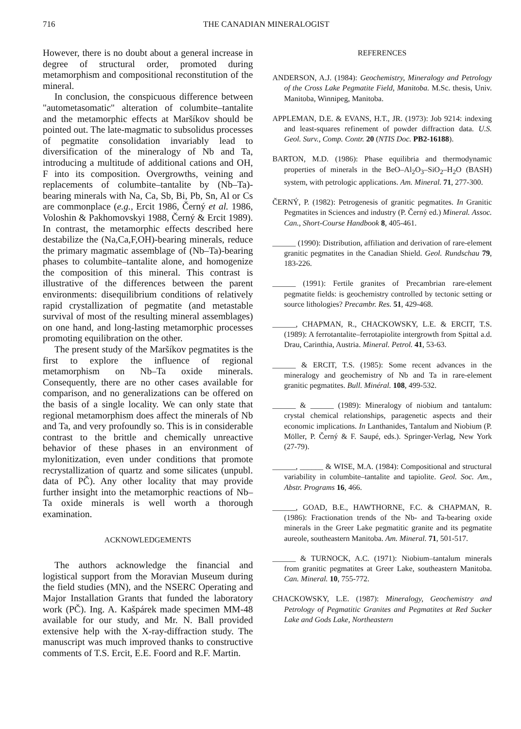716 THE CANADIAN MINERALOGIST
However, there is no doubt about a general increase in degree of structural order, promoted during metamorphism and compositional reconstitution of the mineral.
In conclusion, the conspicuous difference between "autometasomatic" alteration of columbite–tantalite and the metamorphic effects at Maršíkov should be pointed out. The late-magmatic to subsolidus processes of pegmatite consolidation invariably lead to diversification of the mineralogy of Nb and Ta, introducing a multitude of additional cations and OH, F into its composition. Overgrowths, veining and replacements of columbite–tantalite by (Nb–Ta)-bearing minerals with Na, Ca, Sb, Bi, Pb, Sn, Al or Cs are commonplace (e.g., Ercit 1986, Černý et al. 1986, Voloshin & Pakhomovskyi 1988, Černý & Ercit 1989). In contrast, the metamorphic effects described here destabilize the (Na,Ca,F,OH)-bearing minerals, reduce the primary magmatic assemblage of (Nb–Ta)-bearing phases to columbite–tantalite alone, and homogenize the composition of this mineral. This contrast is illustrative of the differences between the parent environments: disequilibrium conditions of relatively rapid crystallization of pegmatite (and metastable survival of most of the resulting mineral assemblages) on one hand, and long-lasting metamorphic processes promoting equilibration on the other.
The present study of the Maršíkov pegmatites is the first to explore the influence of regional metamorphism on Nb–Ta oxide minerals. Consequently, there are no other cases available for comparison, and no generalizations can be offered on the basis of a single locality. We can only state that regional metamorphism does affect the minerals of Nb and Ta, and very profoundly so. This is in considerable contrast to the brittle and chemically unreactive behavior of these phases in an environment of mylonitization, even under conditions that promote recrystallization of quartz and some silicates (unpubl. data of PČ). Any other locality that may provide further insight into the metamorphic reactions of Nb–Ta oxide minerals is well worth a thorough examination.
ACKNOWLEDGEMENTS
The authors acknowledge the financial and logistical support from the Moravian Museum during the field studies (MN), and the NSERC Operating and Major Installation Grants that funded the laboratory work (PČ). Ing. A. Kašpárek made specimen MM-48 available for our study, and Mr. N. Ball provided extensive help with the X-ray-diffraction study. The manuscript was much improved thanks to constructive comments of T.S. Ercit, E.E. Foord and R.F. Martin.
REFERENCES
ANDERSON, A.J. (1984): Geochemistry, Mineralogy and Petrology of the Cross Lake Pegmatite Field, Manitoba. M.Sc. thesis, Univ. Manitoba, Winnipeg, Manitoba.
APPLEMAN, D.E. & EVANS, H.T., JR. (1973): Job 9214: indexing and least-squares refinement of powder diffraction data. U.S. Geol. Surv., Comp. Contr. 20 (NTIS Doc. PB2-16188).
BARTON, M.D. (1986): Phase equilibria and thermodynamic properties of minerals in the BeO–Al<sub>2</sub>O<sub>3</sub>–SiO<sub>2</sub>–H<sub>2</sub>O (BASH) system, with petrologic applications. Am. Mineral. 71, 277-300.
ČERNÝ, P. (1982): Petrogenesis of granitic pegmatites. In Granitic Pegmatites in Sciences and industry (P. Černý ed.) Mineral. Assoc. Can., Short-Course Handbook 8, 405-461.
______ (1990): Distribution, affiliation and derivation of rare-element granitic pegmatites in the Canadian Shield. Geol. Rundschau 79, 183-226.
______ (1991): Fertile granites of Precambrian rare-element pegmatite fields: is geochemistry controlled by tectonic setting or source lithologies? Precambr. Res. 51, 429-468.
______, CHAPMAN, R., CHACKOWSKY, L.E. & ERCIT, T.S. (1989): A ferrotantalite–ferrotapiolite intergrowth from Spittal a.d. Drau, Carinthia, Austria. Mineral. Petrol. 41, 53-63.
______ & ERCIT, T.S. (1985): Some recent advances in the mineralogy and geochemistry of Nb and Ta in rare-element granitic pegmatites. Bull. Minéral. 108, 499-532.
______ & ______ (1989): Mineralogy of niobium and tantalum: crystal chemical relationships, paragenetic aspects and their economic implications. In Lanthanides, Tantalum and Niobium (P. Möller, P. Černý & F. Saupé, eds.). Springer-Verlag, New York (27-79).
______, ______ & WISE, M.A. (1984): Compositional and structural variability in columbite–tantalite and tapiolite. Geol. Soc. Am., Abstr. Programs 16, 466.
______, GOAD, B.E., HAWTHORNE, F.C. & CHAPMAN, R. (1986): Fractionation trends of the Nb- and Ta-bearing oxide minerals in the Greer Lake pegmatitic granite and its pegmatite aureole, southeastern Manitoba. Am. Mineral. 71, 501-517.
______ & TURNOCK, A.C. (1971): Niobium–tantalum minerals from granitic pegmatites at Greer Lake, southeastern Manitoba. Can. Mineral. 10, 755-772.
CHACKOWSKY, L.E. (1987): Mineralogy, Geochemistry and Petrology of Pegmatitic Granites and Pegmatites at Red Sucker Lake and Gods Lake, Northeastern